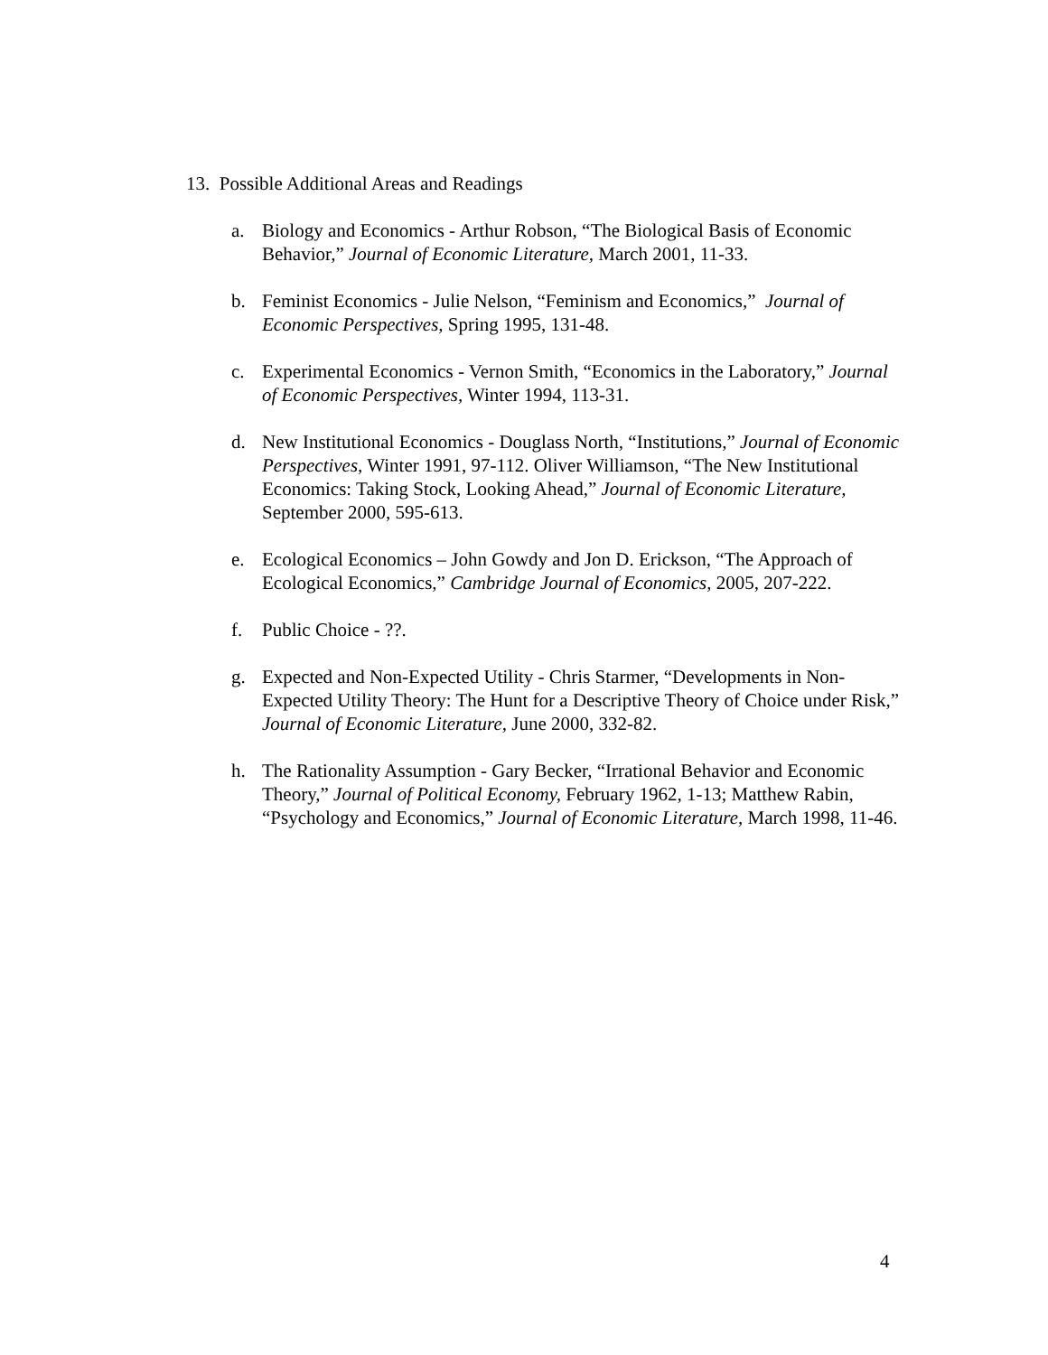13. Possible Additional Areas and Readings
a. Biology and Economics - Arthur Robson, “The Biological Basis of Economic Behavior,” Journal of Economic Literature, March 2001, 11-33.
b. Feminist Economics - Julie Nelson, “Feminism and Economics,” Journal of Economic Perspectives, Spring 1995, 131-48.
c. Experimental Economics - Vernon Smith, “Economics in the Laboratory,” Journal of Economic Perspectives, Winter 1994, 113-31.
d. New Institutional Economics - Douglass North, “Institutions,” Journal of Economic Perspectives, Winter 1991, 97-112. Oliver Williamson, “The New Institutional Economics: Taking Stock, Looking Ahead,” Journal of Economic Literature, September 2000, 595-613.
e. Ecological Economics – John Gowdy and Jon D. Erickson, “The Approach of Ecological Economics,” Cambridge Journal of Economics, 2005, 207-222.
f. Public Choice - ??.
g. Expected and Non-Expected Utility - Chris Starmer, “Developments in Non-Expected Utility Theory: The Hunt for a Descriptive Theory of Choice under Risk,” Journal of Economic Literature, June 2000, 332-82.
h. The Rationality Assumption - Gary Becker, “Irrational Behavior and Economic Theory,” Journal of Political Economy, February 1962, 1-13; Matthew Rabin, “Psychology and Economics,” Journal of Economic Literature, March 1998, 11-46.
4